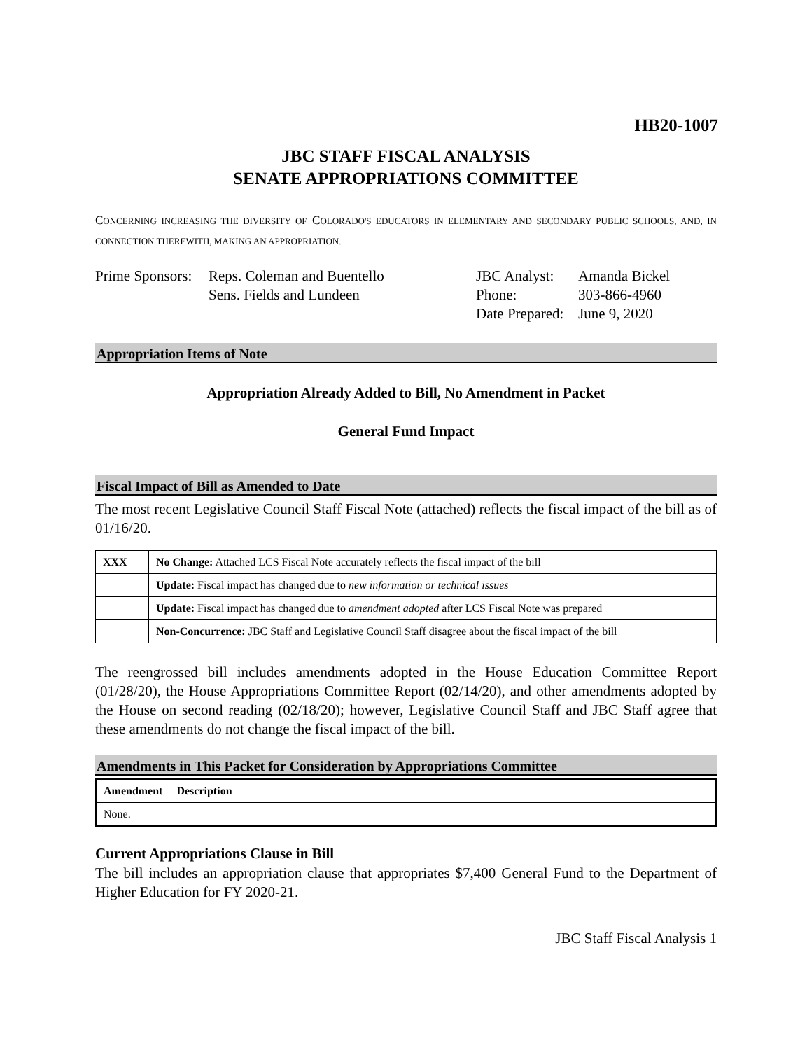HB20-1007
JBC STAFF FISCAL ANALYSIS
SENATE APPROPRIATIONS COMMITTEE
CONCERNING INCREASING THE DIVERSITY OF COLORADO'S EDUCATORS IN ELEMENTARY AND SECONDARY PUBLIC SCHOOLS, AND, IN CONNECTION THEREWITH, MAKING AN APPROPRIATION.
Prime Sponsors:
Reps. Coleman and Buentello
Sens. Fields and Lundeen
JBC Analyst:
Phone:
Date Prepared:
Amanda Bickel
303-866-4960
June 9, 2020
Appropriation Items of Note
Appropriation Already Added to Bill, No Amendment in Packet
General Fund Impact
Fiscal Impact of Bill as Amended to Date
The most recent Legislative Council Staff Fiscal Note (attached) reflects the fiscal impact of the bill as of 01/16/20.
| XXX | No Change: Attached LCS Fiscal Note accurately reflects the fiscal impact of the bill |
| | Update: Fiscal impact has changed due to new information or technical issues |
| | Update: Fiscal impact has changed due to amendment adopted after LCS Fiscal Note was prepared |
| | Non-Concurrence: JBC Staff and Legislative Council Staff disagree about the fiscal impact of the bill |
The reengrossed bill includes amendments adopted in the House Education Committee Report (01/28/20), the House Appropriations Committee Report (02/14/20), and other amendments adopted by the House on second reading (02/18/20); however, Legislative Council Staff and JBC Staff agree that these amendments do not change the fiscal impact of the bill.
Amendments in This Packet for Consideration by Appropriations Committee
| Amendment Description |
| None. |
Current Appropriations Clause in Bill
The bill includes an appropriation clause that appropriates $7,400 General Fund to the Department of Higher Education for FY 2020-21.
JBC Staff Fiscal Analysis 1